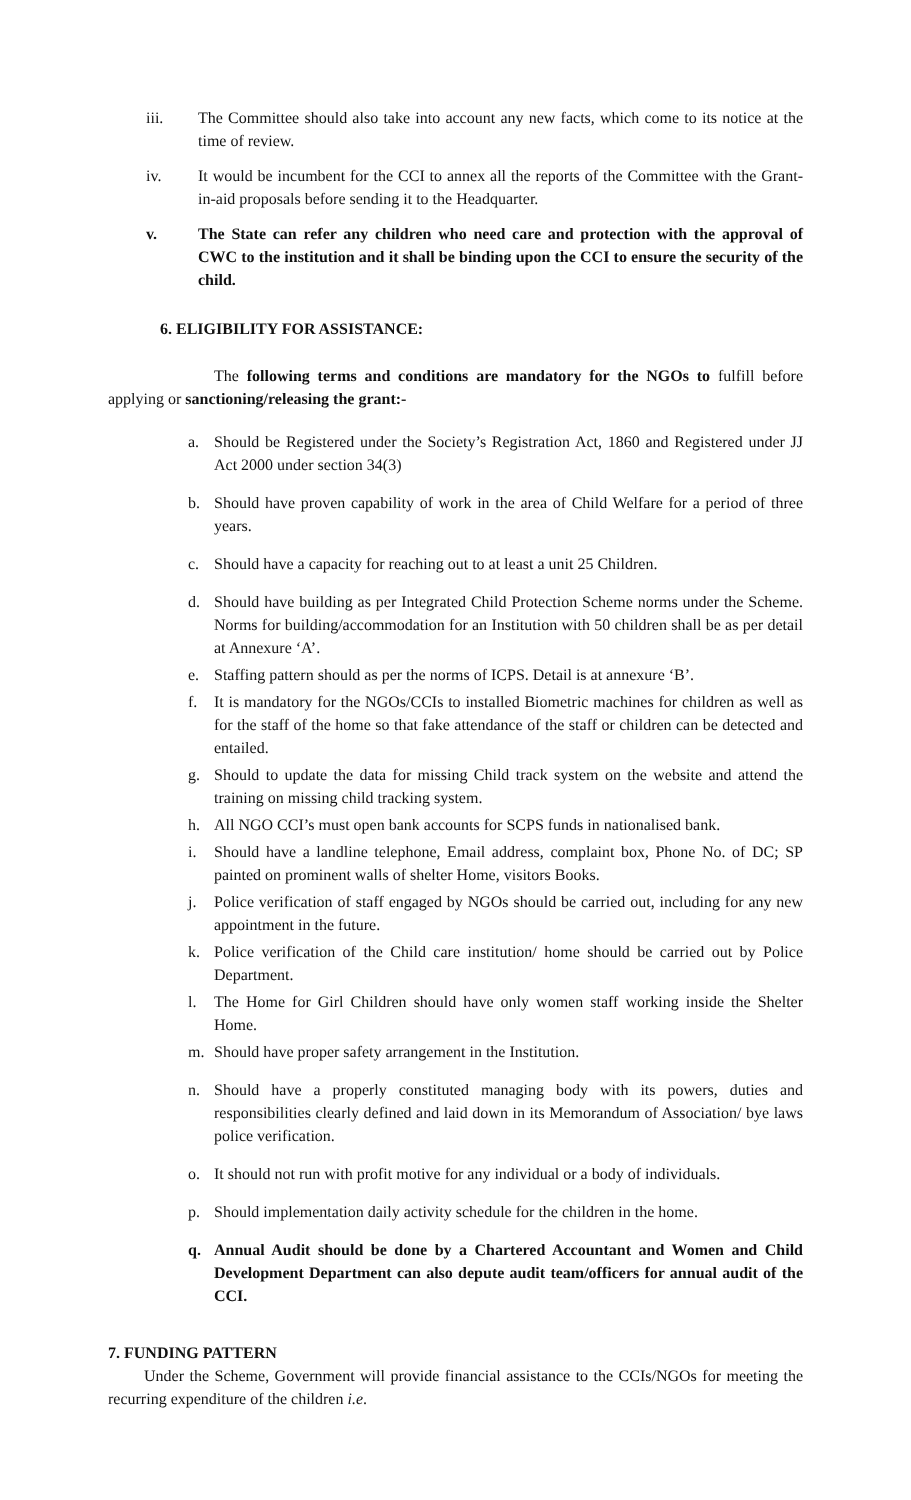iii. The Committee should also take into account any new facts, which come to its notice at the time of review.
iv. It would be incumbent for the CCI to annex all the reports of the Committee with the Grant-in-aid proposals before sending it to the Headquarter.
v. The State can refer any children who need care and protection with the approval of CWC to the institution and it shall be binding upon the CCI to ensure the security of the child.
6. ELIGIBILITY FOR ASSISTANCE:
The following terms and conditions are mandatory for the NGOs to fulfill before applying or sanctioning/releasing the grant:-
a. Should be Registered under the Society’s Registration Act, 1860 and Registered under JJ Act 2000 under section 34(3)
b. Should have proven capability of work in the area of Child Welfare for a period of three years.
c. Should have a capacity for reaching out to at least a unit 25 Children.
d. Should have building as per Integrated Child Protection Scheme norms under the Scheme. Norms for building/accommodation for an Institution with 50 children shall be as per detail at Annexure ‘A’.
e. Staffing pattern should as per the norms of ICPS. Detail is at annexure ‘B’.
f. It is mandatory for the NGOs/CCIs to installed Biometric machines for children as well as for the staff of the home so that fake attendance of the staff or children can be detected and entailed.
g. Should to update the data for missing Child track system on the website and attend the training on missing child tracking system.
h. All NGO CCI’s must open bank accounts for SCPS funds in nationalised bank.
i. Should have a landline telephone, Email address, complaint box, Phone No. of DC; SP painted on prominent walls of shelter Home, visitors Books.
j. Police verification of staff engaged by NGOs should be carried out, including for any new appointment in the future.
k. Police verification of the Child care institution/ home should be carried out by Police Department.
l. The Home for Girl Children should have only women staff working inside the Shelter Home.
m. Should have proper safety arrangement in the Institution.
n. Should have a properly constituted managing body with its powers, duties and responsibilities clearly defined and laid down in its Memorandum of Association/ bye laws police verification.
o. It should not run with profit motive for any individual or a body of individuals.
p. Should implementation daily activity schedule for the children in the home.
q. Annual Audit should be done by a Chartered Accountant and Women and Child Development Department can also depute audit team/officers for annual audit of the CCI.
7. FUNDING PATTERN
Under the Scheme, Government will provide financial assistance to the CCIs/NGOs for meeting the recurring expenditure of the children i.e.